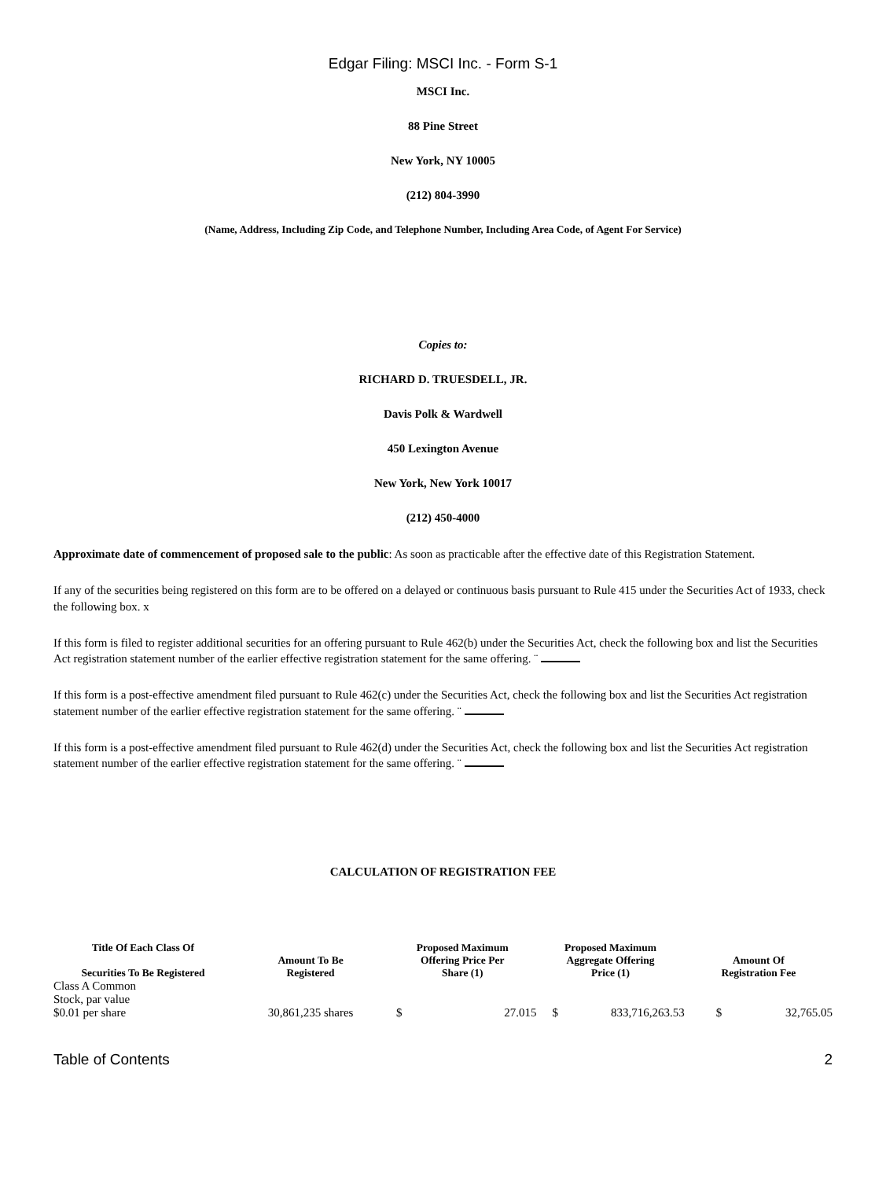Edgar Filing: MSCI Inc. - Form S-1
MSCI Inc.
88 Pine Street
New York, NY 10005
(212) 804-3990
(Name, Address, Including Zip Code, and Telephone Number, Including Area Code, of Agent For Service)
Copies to:
RICHARD D. TRUESDELL, JR.
Davis Polk & Wardwell
450 Lexington Avenue
New York, New York 10017
(212) 450-4000
Approximate date of commencement of proposed sale to the public: As soon as practicable after the effective date of this Registration Statement.
If any of the securities being registered on this form are to be offered on a delayed or continuous basis pursuant to Rule 415 under the Securities Act of 1933, check the following box. x
If this form is filed to register additional securities for an offering pursuant to Rule 462(b) under the Securities Act, check the following box and list the Securities Act registration statement number of the earlier effective registration statement for the same offering. ¨
If this form is a post-effective amendment filed pursuant to Rule 462(c) under the Securities Act, check the following box and list the Securities Act registration statement number of the earlier effective registration statement for the same offering. ¨
If this form is a post-effective amendment filed pursuant to Rule 462(d) under the Securities Act, check the following box and list the Securities Act registration statement number of the earlier effective registration statement for the same offering. ¨
CALCULATION OF REGISTRATION FEE
| Title Of Each Class Of Securities To Be Registered | Amount To Be Registered | Proposed Maximum Offering Price Per Share (1) | | Proposed Maximum Aggregate Offering Price (1) | | Amount Of Registration Fee | |
| --- | --- | --- | --- | --- | --- | --- | --- |
| Class A Common Stock, par value $0.01 per share | 30,861,235 shares | $ | 27.015 | $ | 833,716,263.53 | $ | 32,765.05 |
Table of Contents 2